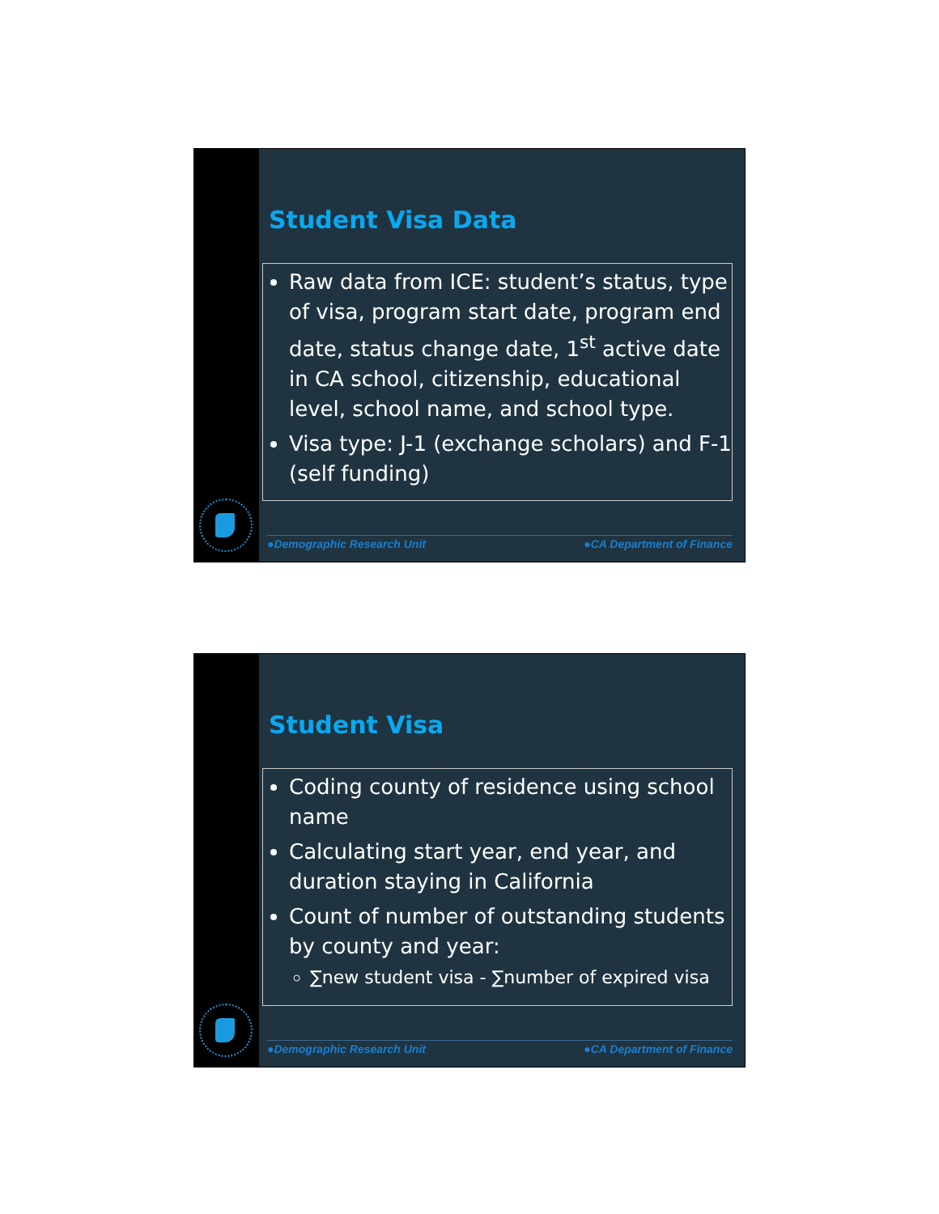Student Visa Data
Raw data from ICE: student’s status, type of visa, program start date, program end date, status change date, 1<sup>st</sup> active date in CA school, citizenship, educational level, school name, and school type.
Visa type: J-1 (exchange scholars) and F-1 (self funding)
●Demographic Research Unit ●CA Department of Finance
Student Visa
Coding county of residence using school name
Calculating start year, end year, and duration staying in California
Count of number of outstanding students by county and year:
∑new student visa - ∑number of expired visa
●Demographic Research Unit ●CA Department of Finance